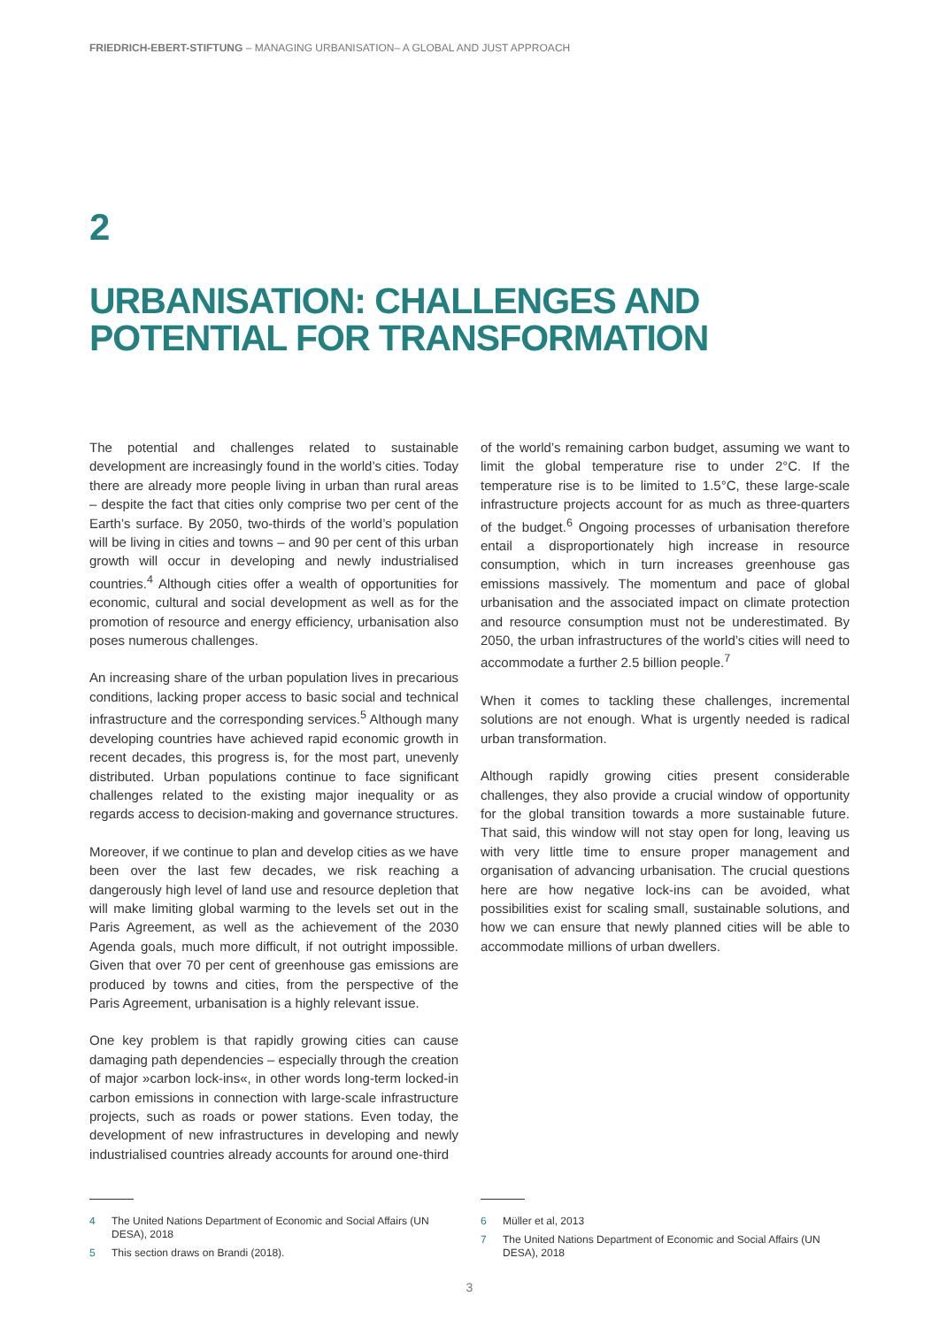FRIEDRICH-EBERT-STIFTUNG – MANAGING URBANISATION– A GLOBAL AND JUST APPROACH
2
URBANISATION: CHALLENGES AND POTENTIAL FOR TRANSFORMATION
The potential and challenges related to sustainable development are increasingly found in the world’s cities. Today there are already more people living in urban than rural areas – despite the fact that cities only comprise two per cent of the Earth’s surface. By 2050, two-thirds of the world’s population will be living in cities and towns – and 90 per cent of this urban growth will occur in developing and newly industrialised countries.<sup>4</sup> Although cities offer a wealth of opportunities for economic, cultural and social development as well as for the promotion of resource and energy efficiency, urbanisation also poses numerous challenges.
An increasing share of the urban population lives in precarious conditions, lacking proper access to basic social and technical infrastructure and the corresponding services.<sup>5</sup> Although many developing countries have achieved rapid economic growth in recent decades, this progress is, for the most part, unevenly distributed. Urban populations continue to face significant challenges related to the existing major inequality or as regards access to decision-making and governance structures.
Moreover, if we continue to plan and develop cities as we have been over the last few decades, we risk reaching a dangerously high level of land use and resource depletion that will make limiting global warming to the levels set out in the Paris Agreement, as well as the achievement of the 2030 Agenda goals, much more difficult, if not outright impossible. Given that over 70 per cent of greenhouse gas emissions are produced by towns and cities, from the perspective of the Paris Agreement, urbanisation is a highly relevant issue.
One key problem is that rapidly growing cities can cause damaging path dependencies – especially through the creation of major »carbon lock-ins«, in other words long-term locked-in carbon emissions in connection with large-scale infrastructure projects, such as roads or power stations. Even today, the development of new infrastructures in developing and newly industrialised countries already accounts for around one-third
of the world’s remaining carbon budget, assuming we want to limit the global temperature rise to under 2°C. If the temperature rise is to be limited to 1.5°C, these large-scale infrastructure projects account for as much as three-quarters of the budget.<sup>6</sup> Ongoing processes of urbanisation therefore entail a disproportionately high increase in resource consumption, which in turn increases greenhouse gas emissions massively. The momentum and pace of global urbanisation and the associated impact on climate protection and resource consumption must not be underestimated. By 2050, the urban infrastructures of the world’s cities will need to accommodate a further 2.5 billion people.<sup>7</sup>
When it comes to tackling these challenges, incremental solutions are not enough. What is urgently needed is radical urban transformation.
Although rapidly growing cities present considerable challenges, they also provide a crucial window of opportunity for the global transition towards a more sustainable future. That said, this window will not stay open for long, leaving us with very little time to ensure proper management and organisation of advancing urbanisation. The crucial questions here are how negative lock-ins can be avoided, what possibilities exist for scaling small, sustainable solutions, and how we can ensure that newly planned cities will be able to accommodate millions of urban dwellers.
4 The United Nations Department of Economic and Social Affairs (UN DESA), 2018
5 This section draws on Brandi (2018).
6 Müller et al, 2013
7 The United Nations Department of Economic and Social Affairs (UN DESA), 2018
3